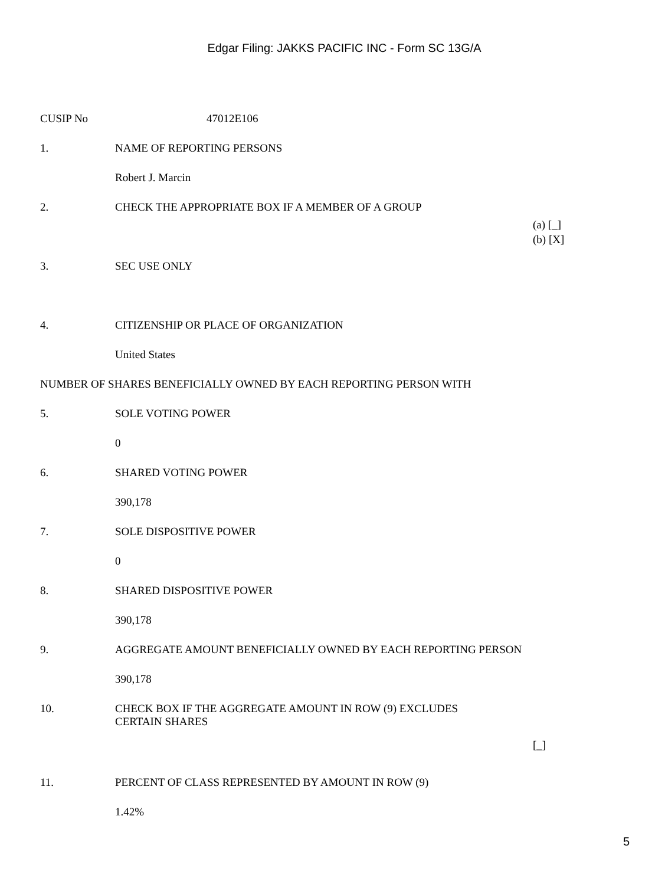Edgar Filing: JAKKS PACIFIC INC - Form SC 13G/A
CUSIP No 47012E106
1. NAME OF REPORTING PERSONS
Robert J. Marcin
2. CHECK THE APPROPRIATE BOX IF A MEMBER OF A GROUP
(a) [_]
(b) [X]
3. SEC USE ONLY
4. CITIZENSHIP OR PLACE OF ORGANIZATION
United States
NUMBER OF SHARES BENEFICIALLY OWNED BY EACH REPORTING PERSON WITH
5. SOLE VOTING POWER
0
6. SHARED VOTING POWER
390,178
7. SOLE DISPOSITIVE POWER
0
8. SHARED DISPOSITIVE POWER
390,178
9. AGGREGATE AMOUNT BENEFICIALLY OWNED BY EACH REPORTING PERSON
390,178
10. CHECK BOX IF THE AGGREGATE AMOUNT IN ROW (9) EXCLUDES
CERTAIN SHARES
[_]
11. PERCENT OF CLASS REPRESENTED BY AMOUNT IN ROW (9)
1.42%
5